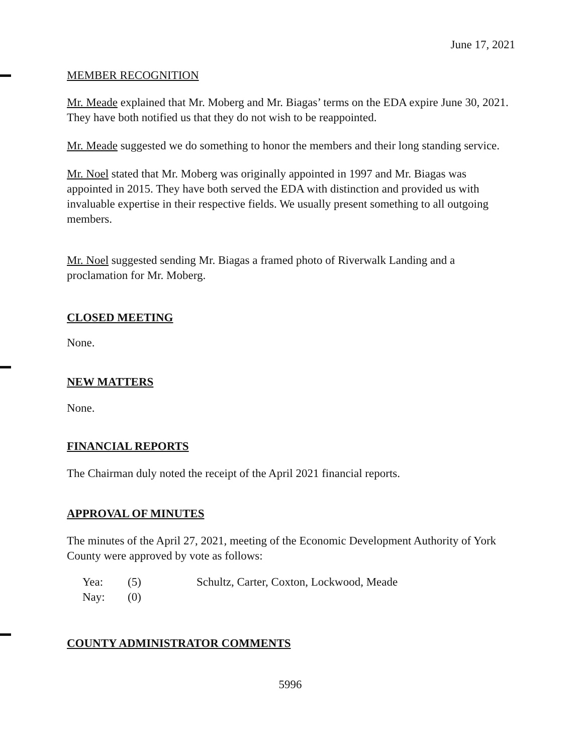June 17, 2021
MEMBER RECOGNITION
Mr. Meade explained that Mr. Moberg and Mr. Biagas’ terms on the EDA expire June 30, 2021. They have both notified us that they do not wish to be reappointed.
Mr. Meade suggested we do something to honor the members and their long standing service.
Mr. Noel stated that Mr. Moberg was originally appointed in 1997 and Mr. Biagas was appointed in 2015. They have both served the EDA with distinction and provided us with invaluable expertise in their respective fields. We usually present something to all outgoing members.
Mr. Noel suggested sending Mr. Biagas a framed photo of Riverwalk Landing and a proclamation for Mr. Moberg.
CLOSED MEETING
None.
NEW MATTERS
None.
FINANCIAL REPORTS
The Chairman duly noted the receipt of the April 2021 financial reports.
APPROVAL OF MINUTES
The minutes of the April 27, 2021, meeting of the Economic Development Authority of York County were approved by vote as follows:
Yea: (5) Schultz, Carter, Coxton, Lockwood, Meade Nay: (0)
COUNTY ADMINISTRATOR COMMENTS
5996